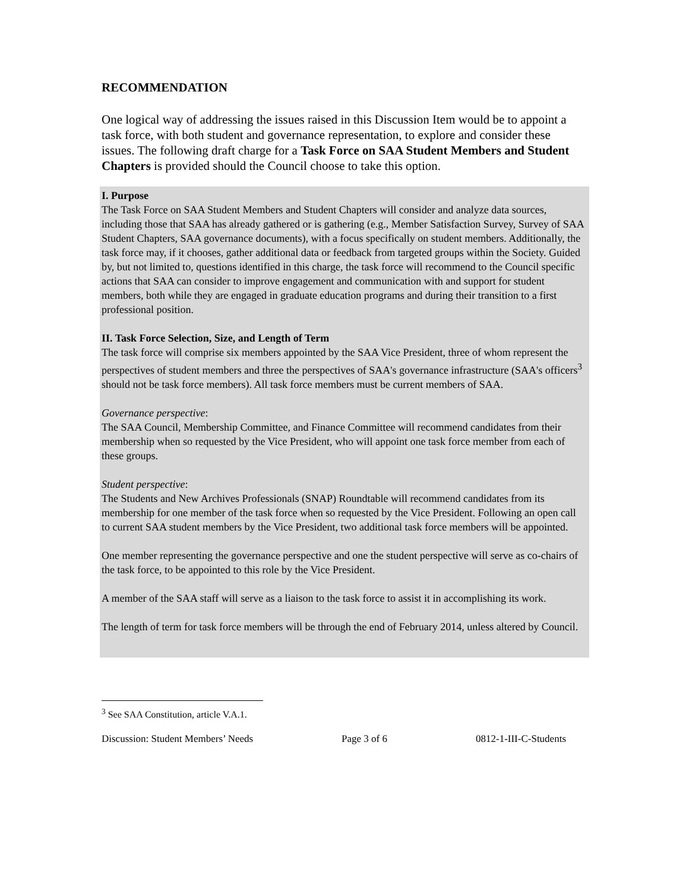RECOMMENDATION
One logical way of addressing the issues raised in this Discussion Item would be to appoint a task force, with both student and governance representation, to explore and consider these issues. The following draft charge for a Task Force on SAA Student Members and Student Chapters is provided should the Council choose to take this option.
I. Purpose
The Task Force on SAA Student Members and Student Chapters will consider and analyze data sources, including those that SAA has already gathered or is gathering (e.g., Member Satisfaction Survey, Survey of SAA Student Chapters, SAA governance documents), with a focus specifically on student members. Additionally, the task force may, if it chooses, gather additional data or feedback from targeted groups within the Society. Guided by, but not limited to, questions identified in this charge, the task force will recommend to the Council specific actions that SAA can consider to improve engagement and communication with and support for student members, both while they are engaged in graduate education programs and during their transition to a first professional position.
II. Task Force Selection, Size, and Length of Term
The task force will comprise six members appointed by the SAA Vice President, three of whom represent the perspectives of student members and three the perspectives of SAA's governance infrastructure (SAA's officers<sup>3</sup> should not be task force members). All task force members must be current members of SAA.
Governance perspective:
The SAA Council, Membership Committee, and Finance Committee will recommend candidates from their membership when so requested by the Vice President, who will appoint one task force member from each of these groups.
Student perspective:
The Students and New Archives Professionals (SNAP) Roundtable will recommend candidates from its membership for one member of the task force when so requested by the Vice President. Following an open call to current SAA student members by the Vice President, two additional task force members will be appointed.
One member representing the governance perspective and one the student perspective will serve as co-chairs of the task force, to be appointed to this role by the Vice President.
A member of the SAA staff will serve as a liaison to the task force to assist it in accomplishing its work.
The length of term for task force members will be through the end of February 2014, unless altered by Council.
<sup>3</sup> See SAA Constitution, article V.A.1.
Discussion: Student Members’ Needs Page 3 of 6 0812-1-III-C-Students